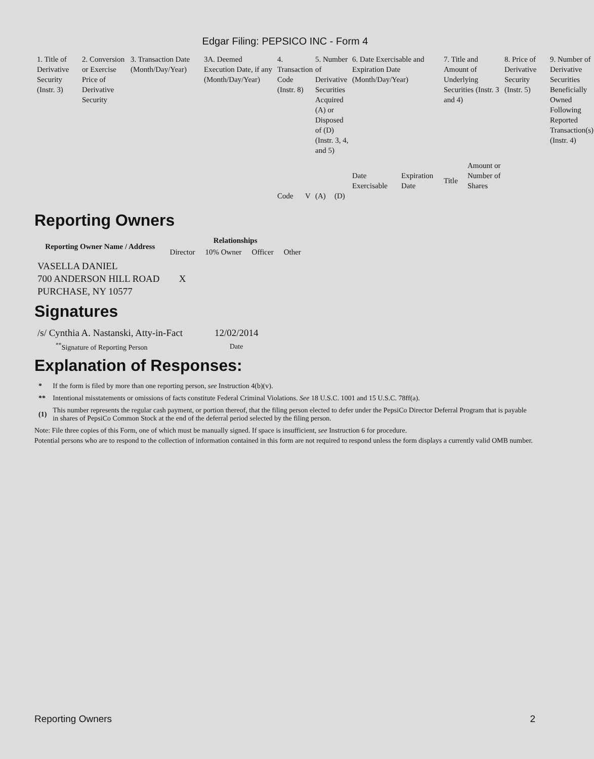Edgar Filing: PEPSICO INC - Form 4
| 1. Title of Derivative Security (Instr. 3) | 2. Conversion or Exercise Price of Derivative Security | 3. Transaction Date (Month/Day/Year) | 3A. Deemed Execution Date, if any (Month/Day/Year) | 4. Transaction Code (Instr. 8) | | 5. Number of Derivative Securities Acquired (A) or Disposed of (D) (Instr. 3, 4, and 5) | | 6. Date Exercisable and Expiration Date (Month/Day/Year) | | 7. Title and Amount of Underlying Securities (Instr. 3 and 4) | | 8. Price of Derivative Security (Instr. 5) | 9. Number of Derivative Securities Beneficially Owned Following Reported Transaction(s) (Instr. 4) |
| | | | | | | | | Date Exercisable | Expiration Date | Title | Amount or Number of Shares | | |
| | | | | Code | V | (A) | (D) | | | | | | |
Reporting Owners
| Reporting Owner Name / Address | Relationships | | | |
| --- | --- | --- | --- | --- |
| | Director | 10% Owner | Officer | Other |
| VASELLA DANIEL 700 ANDERSON HILL ROAD PURCHASE, NY 10577 | X | | | |
Signatures
| /s/ Cynthia A. Nastanski, Atty-in-Fact | 12/02/2014 |
| <sup>**</sup> Signature of Reporting Person | Date |
Explanation of Responses:
| * | If the form is filed by more than one reporting person, see Instruction 4(b)(v). |
| ** | Intentional misstatements or omissions of facts constitute Federal Criminal Violations. See 18 U.S.C. 1001 and 15 U.S.C. 78ff(a). |
| (1) | This number represents the regular cash payment, or portion thereof, that the filing person elected to defer under the PepsiCo Director Deferral Program that is payable in shares of PepsiCo Common Stock at the end of the deferral period selected by the filing person. |
Note: File three copies of this Form, one of which must be manually signed. If space is insufficient, see Instruction 6 for procedure.
Potential persons who are to respond to the collection of information contained in this form are not required to respond unless the form displays a currently valid OMB number.
Reporting Owners 2